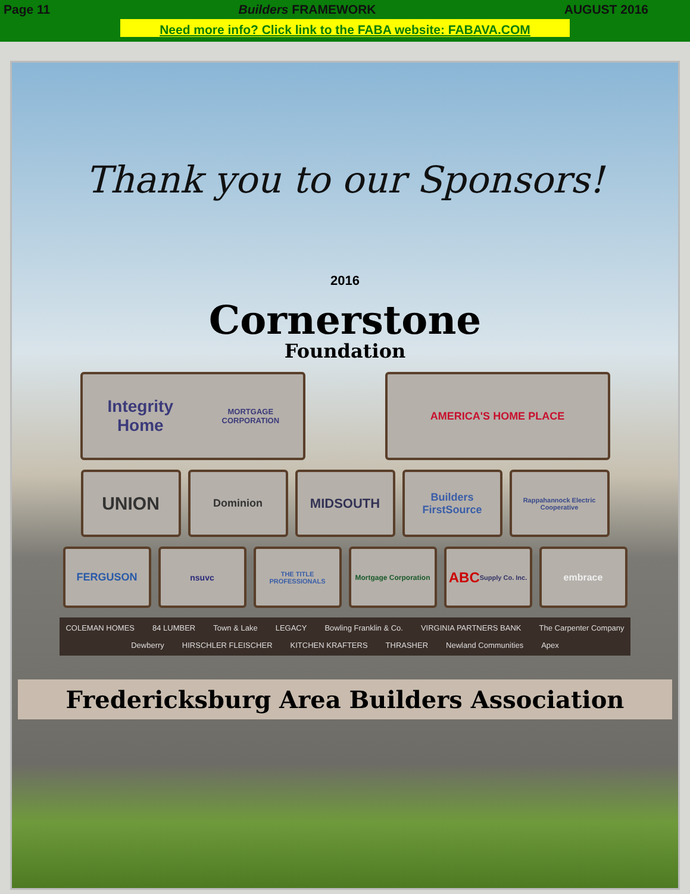Page 11 Builders FRAMEWORK AUGUST 2016
Need more info? Click link to the FABA website: FABAVA.COM
Thank you to our Sponsors!
2016
Cornerstone
Foundation
Integrity Home
MORTGAGE CORPORATION
AMERICA'S HOME PLACE
UNION
Dominion
MIDSOUTH
Builders FirstSource
Rappahannock Electric Cooperative
FERGUSON
nsuvc
THE TITLE PROFESSIONALS
Mortgage Corporation
ABC
Supply Co. Inc.
embrace
COLEMAN HOMES 84 LUMBER Town & Lake LEGACY Bowling Franklin & Co. VIRGINIA PARTNERS BANK The Carpenter Company Dewberry HIRSCHLER FLEISCHER KITCHEN KRAFTERS THRASHER Newland Communities Apex
Fredericksburg Area Builders Association